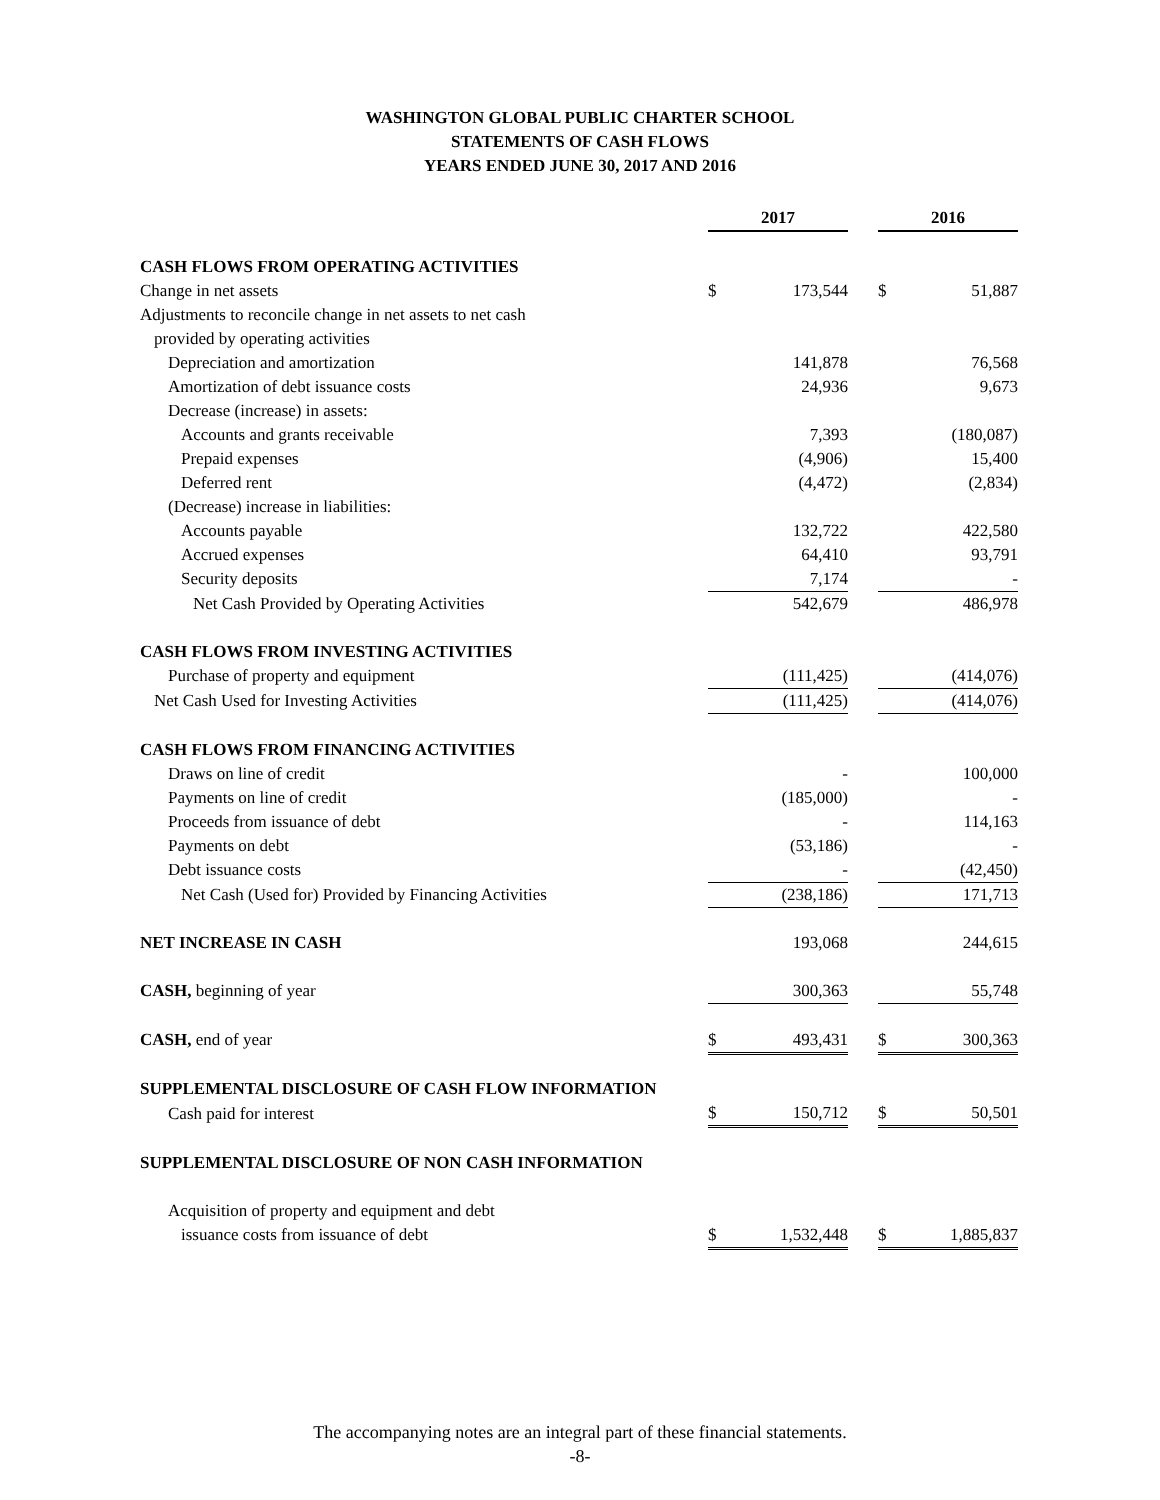WASHINGTON GLOBAL PUBLIC CHARTER SCHOOL
STATEMENTS OF CASH FLOWS
YEARS ENDED JUNE 30, 2017 AND 2016
| | 2017 | | | 2016 | |
| CASH FLOWS FROM OPERATING ACTIVITIES | | | | | |
| Change in net assets | $ | 173,544 | | $ | 51,887 |
| Adjustments to reconcile change in net assets to net cash | | | | | |
| provided by operating activities | | | | | |
| Depreciation and amortization | | 141,878 | | | 76,568 |
| Amortization of debt issuance costs | | 24,936 | | | 9,673 |
| Decrease (increase) in assets: | | | | | |
| Accounts and grants receivable | | 7,393 | | | (180,087) |
| Prepaid expenses | | (4,906) | | | 15,400 |
| Deferred rent | | (4,472) | | | (2,834) |
| (Decrease) increase in liabilities: | | | | | |
| Accounts payable | | 132,722 | | | 422,580 |
| Accrued expenses | | 64,410 | | | 93,791 |
| Security deposits | | 7,174 | | | - |
| Net Cash Provided by Operating Activities | | 542,679 | | | 486,978 |
| CASH FLOWS FROM INVESTING ACTIVITIES | | | | | |
| Purchase of property and equipment | | (111,425) | | | (414,076) |
| Net Cash Used for Investing Activities | | (111,425) | | | (414,076) |
| CASH FLOWS FROM FINANCING ACTIVITIES | | | | | |
| Draws on line of credit | | - | | | 100,000 |
| Payments on line of credit | | (185,000) | | | - |
| Proceeds from issuance of debt | | - | | | 114,163 |
| Payments on debt | | (53,186) | | | - |
| Debt issuance costs | | - | | | (42,450) |
| Net Cash (Used for) Provided by Financing Activities | | (238,186) | | | 171,713 |
| NET INCREASE IN CASH | | 193,068 | | | 244,615 |
| CASH, beginning of year | | 300,363 | | | 55,748 |
| CASH, end of year | $ | 493,431 | | $ | 300,363 |
| SUPPLEMENTAL DISCLOSURE OF CASH FLOW INFORMATION | | | | | |
| Cash paid for interest | $ | 150,712 | | $ | 50,501 |
| SUPPLEMENTAL DISCLOSURE OF NON CASH INFORMATION | | | | | |
| Acquisition of property and equipment and debt | | | | | |
| issuance costs from issuance of debt | $ | 1,532,448 | | $ | 1,885,837 |
The accompanying notes are an integral part of these financial statements.
-8-